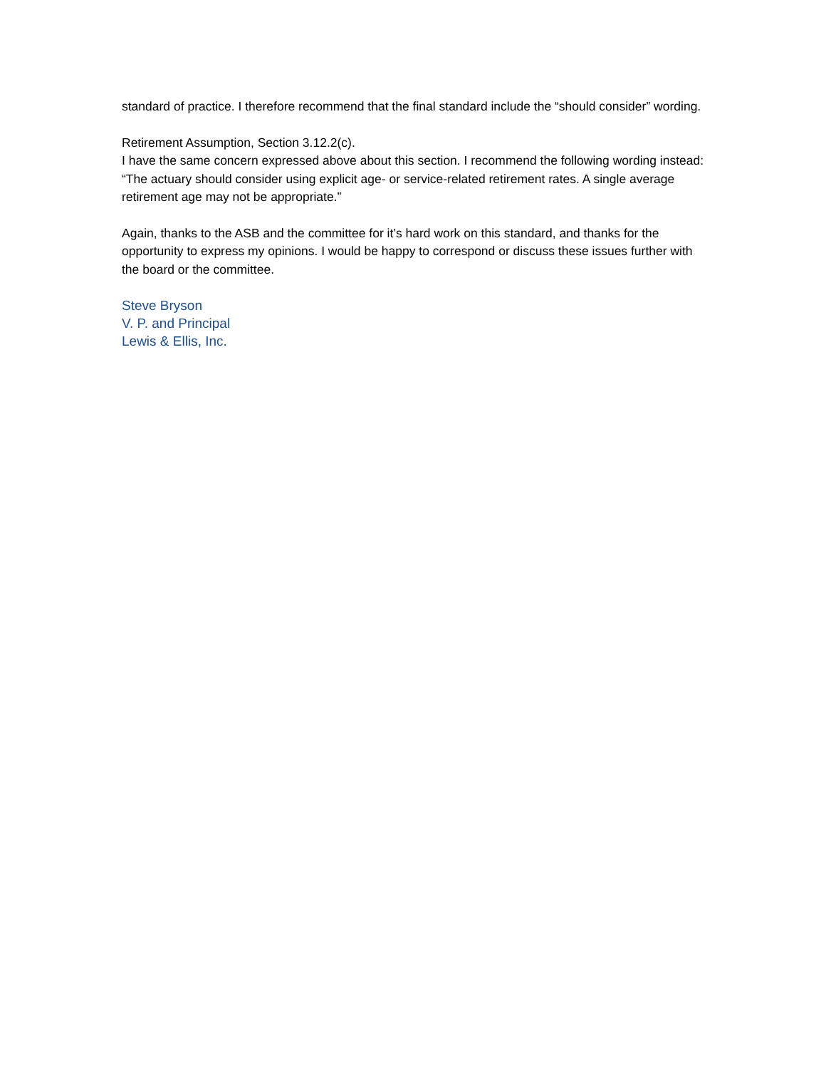standard of practice. I therefore recommend that the final standard include the “should consider” wording.
Retirement Assumption, Section 3.12.2(c).
I have the same concern expressed above about this section. I recommend the following wording instead: “The actuary should consider using explicit age- or service-related retirement rates. A single average retirement age may not be appropriate.”
Again, thanks to the ASB and the committee for it’s hard work on this standard, and thanks for the opportunity to express my opinions. I would be happy to correspond or discuss these issues further with the board or the committee.
Steve Bryson
V. P. and Principal
Lewis & Ellis, Inc.